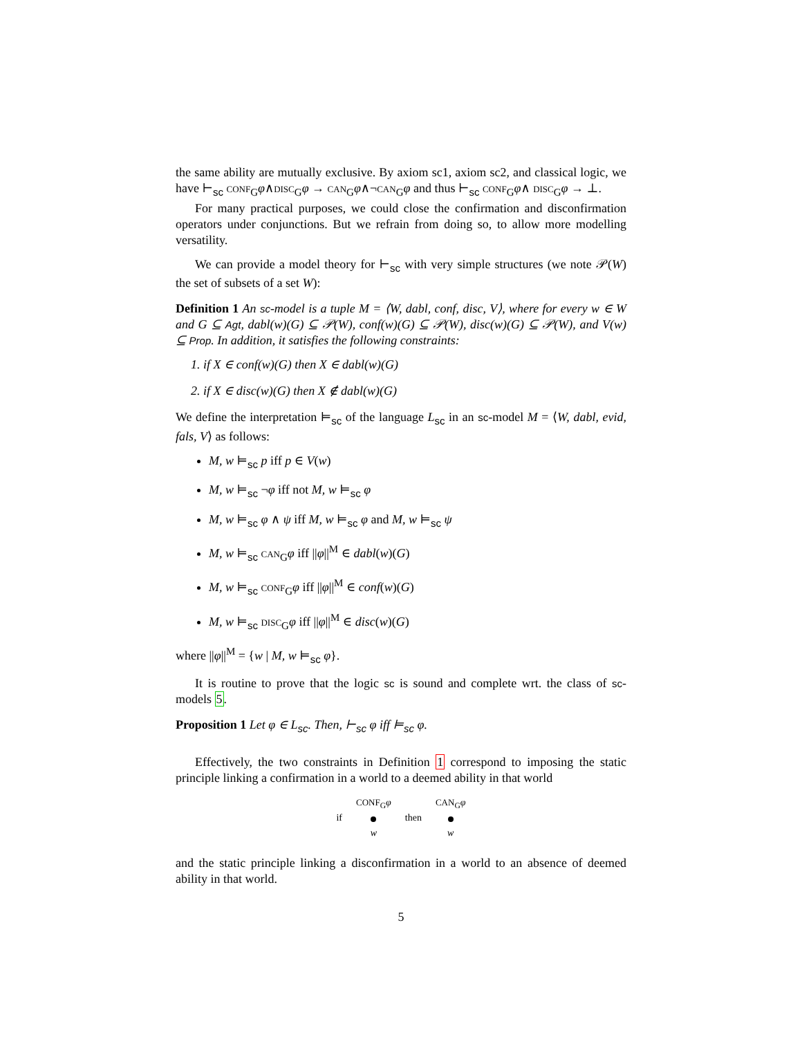the same ability are mutually exclusive. By axiom sc1, axiom sc2, and classical logic, we have ⊢<sub>sc</sub> CONF<sub>G</sub>φ∧DISC<sub>G</sub>φ → CAN<sub>G</sub>φ∧¬CAN<sub>G</sub>φ and thus ⊢<sub>sc</sub> CONF<sub>G</sub>φ∧ DISC<sub>G</sub>φ → ⊥.
For many practical purposes, we could close the confirmation and disconfirmation operators under conjunctions. But we refrain from doing so, to allow more modelling versatility.
We can provide a model theory for ⊢<sub>sc</sub> with very simple structures (we note 𝒫(W) the set of subsets of a set W):
Definition 1 An sc-model is a tuple M = ⟨W, dabl, conf, disc, V⟩, where for every w ∈ W and G ⊆ Agt, dabl(w)(G) ⊆ 𝒫(W), conf(w)(G) ⊆ 𝒫(W), disc(w)(G) ⊆ 𝒫(W), and V(w) ⊆ Prop. In addition, it satisfies the following constraints:
1. if X ∈ conf(w)(G) then X ∈ dabl(w)(G)
2. if X ∈ disc(w)(G) then X ∉ dabl(w)(G)
We define the interpretation ⊨<sub>sc</sub> of the language L<sub>sc</sub> in an sc-model M = ⟨W, dabl, evid, fals, V⟩ as follows:
M, w ⊨<sub>sc</sub> p iff p ∈ V(w)
M, w ⊨<sub>sc</sub> ¬φ iff not M, w ⊨<sub>sc</sub> φ
M, w ⊨<sub>sc</sub> φ ∧ ψ iff M, w ⊨<sub>sc</sub> φ and M, w ⊨<sub>sc</sub> ψ
M, w ⊨<sub>sc</sub> CAN<sub>G</sub>φ iff ||φ||<sup>M</sup> ∈ dabl(w)(G)
M, w ⊨<sub>sc</sub> CONF<sub>G</sub>φ iff ||φ||<sup>M</sup> ∈ conf(w)(G)
M, w ⊨<sub>sc</sub> DISC<sub>G</sub>φ iff ||φ||<sup>M</sup> ∈ disc(w)(G)
where ||φ||<sup>M</sup> = {w | M, w ⊨<sub>sc</sub> φ}.
It is routine to prove that the logic sc is sound and complete wrt. the class of sc-models 5.
Proposition 1 Let φ ∈ L<sub>sc</sub>. Then, ⊢<sub>sc</sub> φ iff ⊨<sub>sc</sub> φ.
Effectively, the two constraints in Definition 1 correspond to imposing the static principle linking a confirmation in a world to a deemed ability in that world
if
CONF<sub>G</sub>φ
w
then
CAN<sub>G</sub>φ
w
and the static principle linking a disconfirmation in a world to an absence of deemed ability in that world.
5